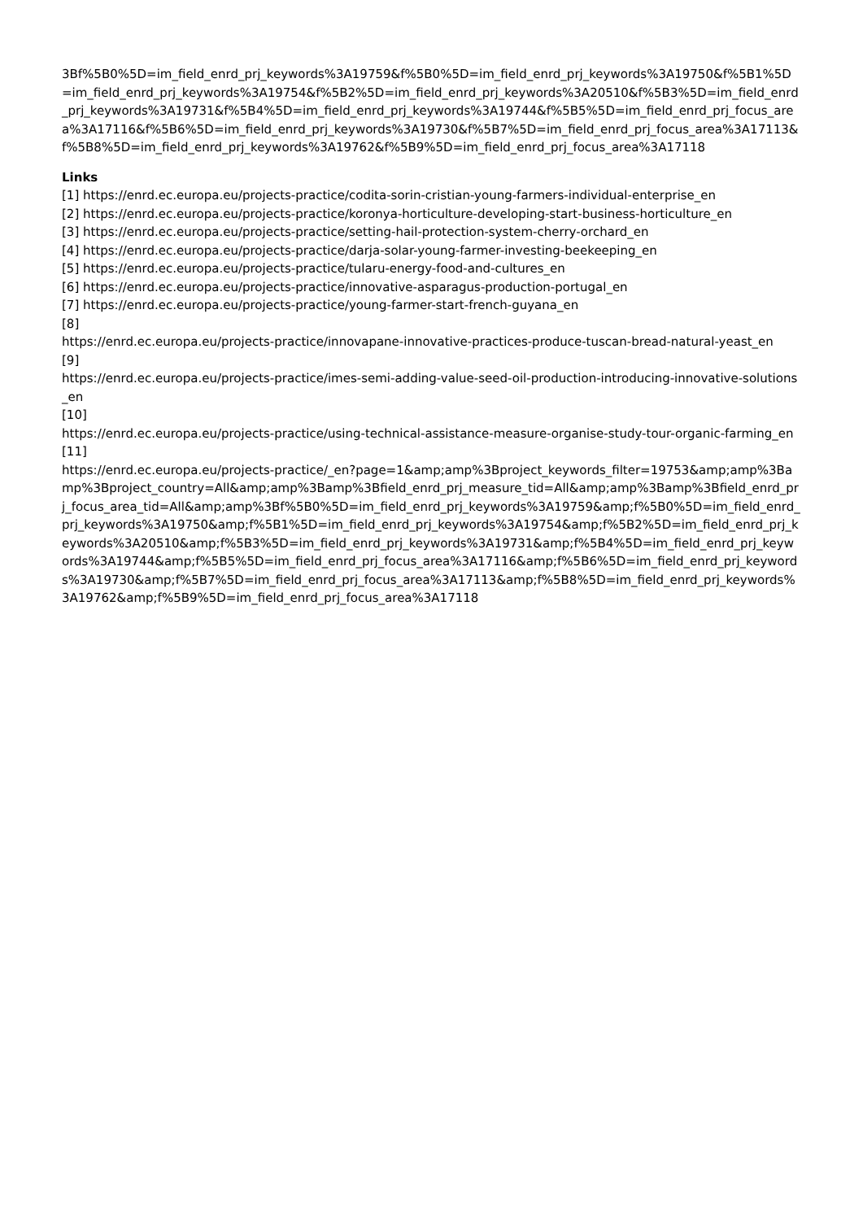3Bf%5B0%5D=im_field_enrd_prj_keywords%3A19759&f%5B0%5D=im_field_enrd_prj_keywords%3A19750&f%5B1%5D=im_field_enrd_prj_keywords%3A19754&f%5B2%5D=im_field_enrd_prj_keywords%3A20510&f%5B3%5D=im_field_enrd_prj_keywords%3A19731&f%5B4%5D=im_field_enrd_prj_keywords%3A19744&f%5B5%5D=im_field_enrd_prj_focus_area%3A17116&f%5B6%5D=im_field_enrd_prj_keywords%3A19730&f%5B7%5D=im_field_enrd_prj_focus_area%3A17113&f%5B8%5D=im_field_enrd_prj_keywords%3A19762&f%5B9%5D=im_field_enrd_prj_focus_area%3A17118
Links
[1] https://enrd.ec.europa.eu/projects-practice/codita-sorin-cristian-young-farmers-individual-enterprise_en
[2] https://enrd.ec.europa.eu/projects-practice/koronya-horticulture-developing-start-business-horticulture_en
[3] https://enrd.ec.europa.eu/projects-practice/setting-hail-protection-system-cherry-orchard_en
[4] https://enrd.ec.europa.eu/projects-practice/darja-solar-young-farmer-investing-beekeeping_en
[5] https://enrd.ec.europa.eu/projects-practice/tularu-energy-food-and-cultures_en
[6] https://enrd.ec.europa.eu/projects-practice/innovative-asparagus-production-portugal_en
[7] https://enrd.ec.europa.eu/projects-practice/young-farmer-start-french-guyana_en
[8]
https://enrd.ec.europa.eu/projects-practice/innovapane-innovative-practices-produce-tuscan-bread-natural-yeast_en
[9]
https://enrd.ec.europa.eu/projects-practice/imes-semi-adding-value-seed-oil-production-introducing-innovative-solutions_en
[10]
https://enrd.ec.europa.eu/projects-practice/using-technical-assistance-measure-organise-study-tour-organic-farming_en
[11]
https://enrd.ec.europa.eu/projects-practice/_en?page=1&amp;amp%3Bproject_keywords_filter=19753&amp;amp%3Bamp%3Bproject_country=All&amp;amp%3Bamp%3Bfield_enrd_prj_measure_tid=All&amp;amp%3Bamp%3Bfield_enrd_prj_focus_area_tid=All&amp;amp%3Bf%5B0%5D=im_field_enrd_prj_keywords%3A19759&amp;f%5B0%5D=im_field_enrd_prj_keywords%3A19750&amp;f%5B1%5D=im_field_enrd_prj_keywords%3A19754&amp;f%5B2%5D=im_field_enrd_prj_keywords%3A20510&amp;f%5B3%5D=im_field_enrd_prj_keywords%3A19731&amp;f%5B4%5D=im_field_enrd_prj_keywords%3A19744&amp;f%5B5%5D=im_field_enrd_prj_focus_area%3A17116&amp;f%5B6%5D=im_field_enrd_prj_keywords%3A19730&amp;f%5B7%5D=im_field_enrd_prj_focus_area%3A17113&amp;f%5B8%5D=im_field_enrd_prj_keywords%3A19762&amp;f%5B9%5D=im_field_enrd_prj_focus_area%3A17118